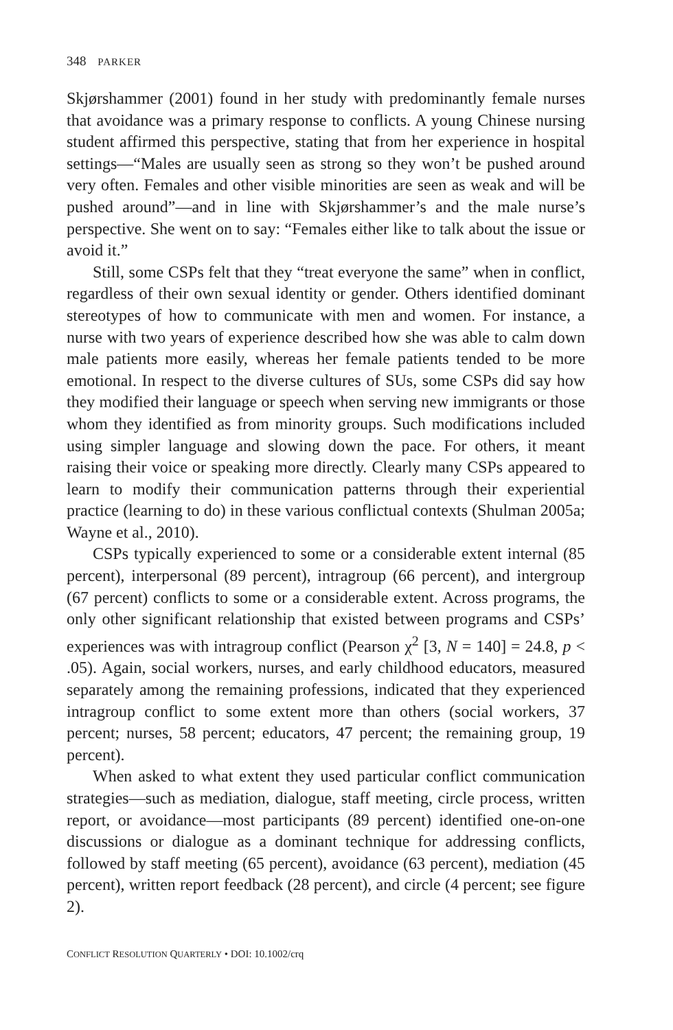348 PARKER
Skjørshammer (2001) found in her study with predominantly female nurses that avoidance was a primary response to conflicts. A young Chinese nursing student affirmed this perspective, stating that from her experience in hospital settings—“Males are usually seen as strong so they won’t be pushed around very often. Females and other visible minorities are seen as weak and will be pushed around”—and in line with Skjørshammer’s and the male nurse’s perspective. She went on to say: “Females either like to talk about the issue or avoid it.”
Still, some CSPs felt that they “treat everyone the same” when in conflict, regardless of their own sexual identity or gender. Others identified dominant stereotypes of how to communicate with men and women. For instance, a nurse with two years of experience described how she was able to calm down male patients more easily, whereas her female patients tended to be more emotional. In respect to the diverse cultures of SUs, some CSPs did say how they modified their language or speech when serving new immigrants or those whom they identified as from minority groups. Such modifications included using simpler language and slowing down the pace. For others, it meant raising their voice or speaking more directly. Clearly many CSPs appeared to learn to modify their communication patterns through their experiential practice (learning to do) in these various conflictual contexts (Shulman 2005a; Wayne et al., 2010).
CSPs typically experienced to some or a considerable extent internal (85 percent), interpersonal (89 percent), intragroup (66 percent), and intergroup (67 percent) conflicts to some or a considerable extent. Across programs, the only other significant relationship that existed between programs and CSPs’ experiences was with intragroup conflict (Pearson χ<sup>2</sup> [3, N = 140] = 24.8, p < .05). Again, social workers, nurses, and early childhood educators, measured separately among the remaining professions, indicated that they experienced intragroup conflict to some extent more than others (social workers, 37 percent; nurses, 58 percent; educators, 47 percent; the remaining group, 19 percent).
When asked to what extent they used particular conflict communication strategies—such as mediation, dialogue, staff meeting, circle process, written report, or avoidance—most participants (89 percent) identified one-on-one discussions or dialogue as a dominant technique for addressing conflicts, followed by staff meeting (65 percent), avoidance (63 percent), mediation (45 percent), written report feedback (28 percent), and circle (4 percent; see figure 2).
CONFLICT RESOLUTION QUARTERLY • DOI: 10.1002/crq